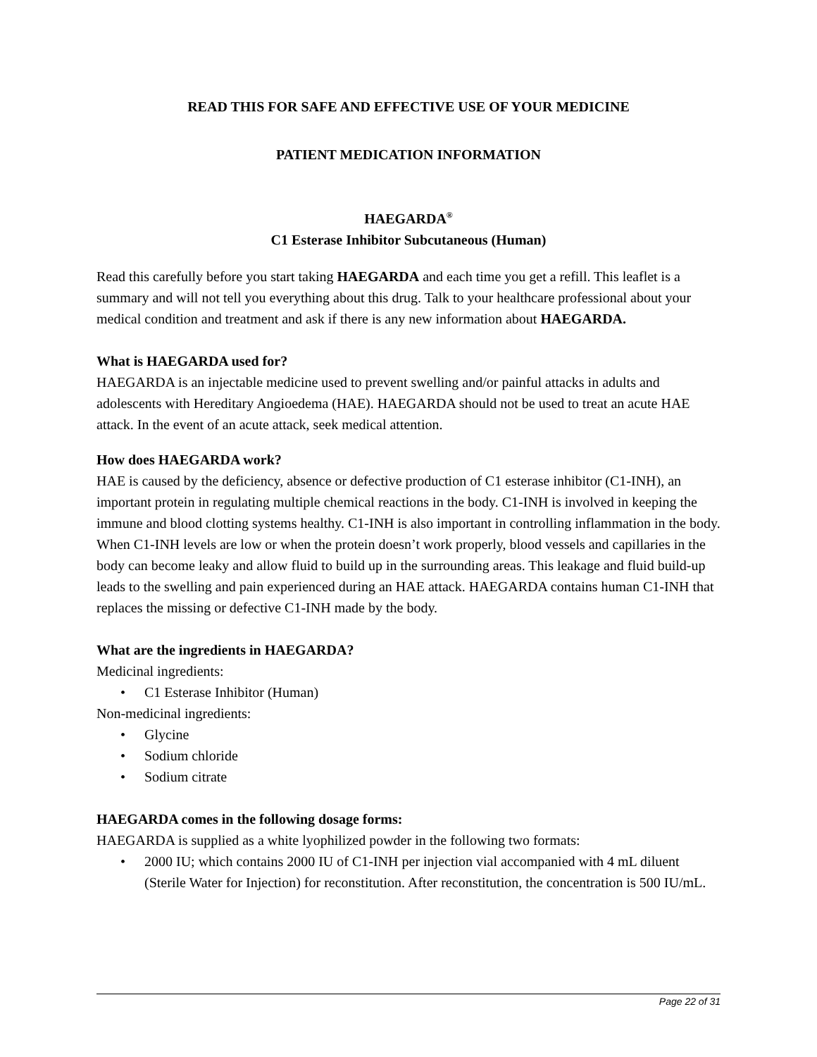READ THIS FOR SAFE AND EFFECTIVE USE OF YOUR MEDICINE
PATIENT MEDICATION INFORMATION
HAEGARDA<sup>®</sup>
C1 Esterase Inhibitor Subcutaneous (Human)
Read this carefully before you start taking HAEGARDA and each time you get a refill. This leaflet is a summary and will not tell you everything about this drug. Talk to your healthcare professional about your medical condition and treatment and ask if there is any new information about HAEGARDA.
What is HAEGARDA used for?
HAEGARDA is an injectable medicine used to prevent swelling and/or painful attacks in adults and adolescents with Hereditary Angioedema (HAE). HAEGARDA should not be used to treat an acute HAE attack. In the event of an acute attack, seek medical attention.
How does HAEGARDA work?
HAE is caused by the deficiency, absence or defective production of C1 esterase inhibitor (C1-INH), an important protein in regulating multiple chemical reactions in the body. C1-INH is involved in keeping the immune and blood clotting systems healthy. C1-INH is also important in controlling inflammation in the body. When C1-INH levels are low or when the protein doesn’t work properly, blood vessels and capillaries in the body can become leaky and allow fluid to build up in the surrounding areas. This leakage and fluid build-up leads to the swelling and pain experienced during an HAE attack. HAEGARDA contains human C1-INH that replaces the missing or defective C1-INH made by the body.
What are the ingredients in HAEGARDA?
Medicinal ingredients:
• C1 Esterase Inhibitor (Human)
Non-medicinal ingredients:
• Glycine
• Sodium chloride
• Sodium citrate
HAEGARDA comes in the following dosage forms:
HAEGARDA is supplied as a white lyophilized powder in the following two formats:
• 2000 IU; which contains 2000 IU of C1-INH per injection vial accompanied with 4 mL diluent (Sterile Water for Injection) for reconstitution. After reconstitution, the concentration is 500 IU/mL.
Page 22 of 31